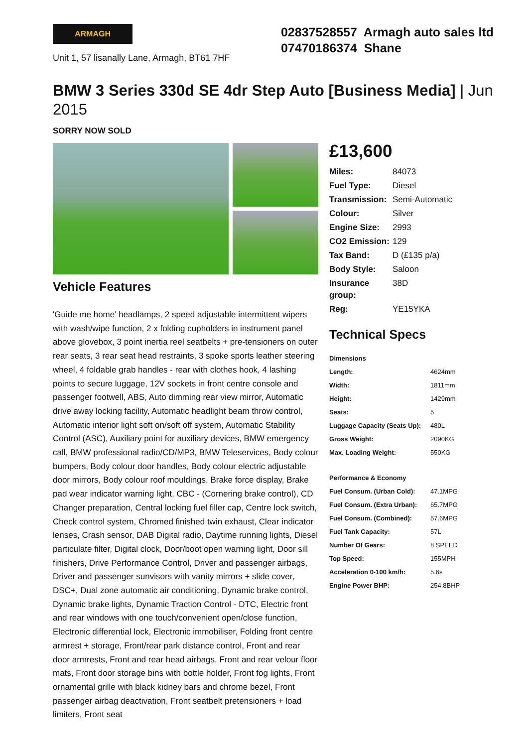ARMAGH
Unit 1, 57 lisanally Lane, Armagh, BT61 7HF
02837528557 Armagh auto sales ltd
07470186374 Shane
BMW 3 Series 330d SE 4dr Step Auto [Business Media] | Jun 2015
SORRY NOW SOLD
Vehicle Features
'Guide me home' headlamps, 2 speed adjustable intermittent wipers with wash/wipe function, 2 x folding cupholders in instrument panel above glovebox, 3 point inertia reel seatbelts + pre-tensioners on outer rear seats, 3 rear seat head restraints, 3 spoke sports leather steering wheel, 4 foldable grab handles - rear with clothes hook, 4 lashing points to secure luggage, 12V sockets in front centre console and passenger footwell, ABS, Auto dimming rear view mirror, Automatic drive away locking facility, Automatic headlight beam throw control, Automatic interior light soft on/soft off system, Automatic Stability Control (ASC), Auxiliary point for auxiliary devices, BMW emergency call, BMW professional radio/CD/MP3, BMW Teleservices, Body colour bumpers, Body colour door handles, Body colour electric adjustable door mirrors, Body colour roof mouldings, Brake force display, Brake pad wear indicator warning light, CBC - (Cornering brake control), CD Changer preparation, Central locking fuel filler cap, Centre lock switch, Check control system, Chromed finished twin exhaust, Clear indicator lenses, Crash sensor, DAB Digital radio, Daytime running lights, Diesel particulate filter, Digital clock, Door/boot open warning light, Door sill finishers, Drive Performance Control, Driver and passenger airbags, Driver and passenger sunvisors with vanity mirrors + slide cover, DSC+, Dual zone automatic air conditioning, Dynamic brake control, Dynamic brake lights, Dynamic Traction Control - DTC, Electric front and rear windows with one touch/convenient open/close function, Electronic differential lock, Electronic immobiliser, Folding front centre armrest + storage, Front/rear park distance control, Front and rear door armrests, Front and rear head airbags, Front and rear velour floor mats, Front door storage bins with bottle holder, Front fog lights, Front ornamental grille with black kidney bars and chrome bezel, Front passenger airbag deactivation, Front seatbelt pretensioners + load limiters, Front seat
£13,600
| Miles: | 84073 |
| Fuel Type: | Diesel |
| Transmission: | Semi-Automatic |
| Colour: | Silver |
| Engine Size: | 2993 |
| CO2 Emission: | 129 |
| Tax Band: | D (£135 p/a) |
| Body Style: | Saloon |
| Insurance group: | 38D |
| Reg: | YE15YKA |
Technical Specs
| Dimensions | |
| --- | --- |
| Length: | 4624mm |
| Width: | 1811mm |
| Height: | 1429mm |
| Seats: | 5 |
| Luggage Capacity (Seats Up): | 480L |
| Gross Weight: | 2090KG |
| Max. Loading Weight: | 550KG |
| Performance & Economy | |
| Fuel Consum. (Urban Cold): | 47.1MPG |
| Fuel Consum. (Extra Urban): | 65.7MPG |
| Fuel Consum. (Combined): | 57.6MPG |
| Fuel Tank Capacity: | 57L |
| Number Of Gears: | 8 SPEED |
| Top Speed: | 155MPH |
| Acceleration 0-100 km/h: | 5.6s |
| Engine Power BHP: | 254.8BHP |